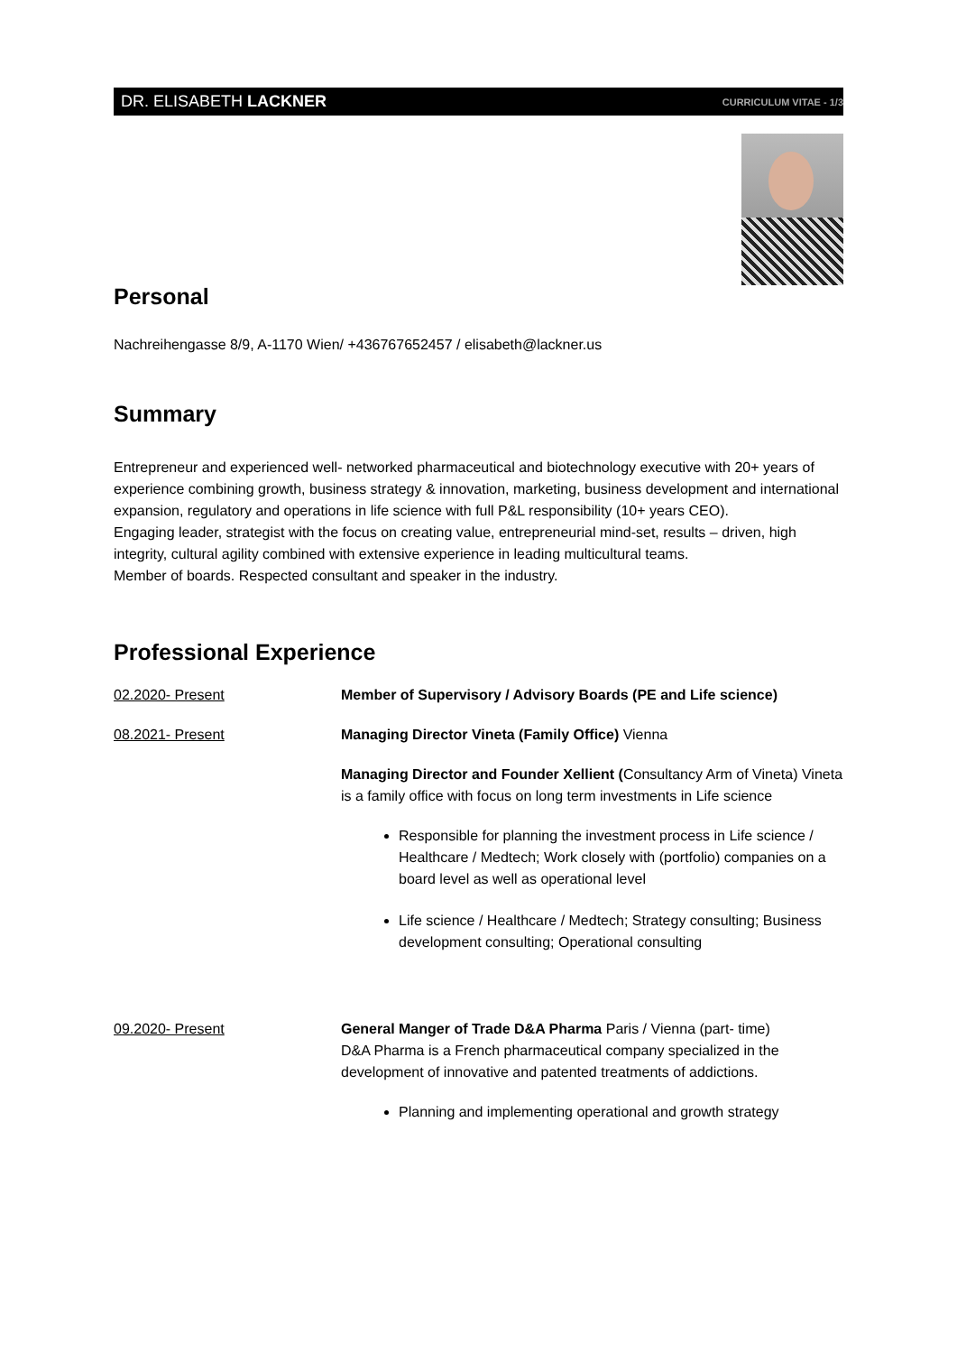DR. ELISABETH LACKNER CURRICULUM VITAE - 1/3
Personal
Nachreihengasse 8/9, A-1170 Wien/ +436767652457 / elisabeth@lackner.us
Summary
Entrepreneur and experienced well- networked pharmaceutical and biotechnology executive with 20+ years of experience combining growth, business strategy & innovation, marketing, business development and international expansion, regulatory and operations in life science with full P&L responsibility (10+ years CEO).
Engaging leader, strategist with the focus on creating value, entrepreneurial mind-set, results – driven, high integrity, cultural agility combined with extensive experience in leading multicultural teams.
Member of boards. Respected consultant and speaker in the industry.
Professional Experience
02.2020- Present Member of Supervisory / Advisory Boards (PE and Life science)
08.2021- Present Managing Director Vineta (Family Office) Vienna
Managing Director and Founder Xellient (Consultancy Arm of Vineta) Vineta is a family office with focus on long term investments in Life science
Responsible for planning the investment process in Life science / Healthcare / Medtech; Work closely with (portfolio) companies on a board level as well as operational level
Life science / Healthcare / Medtech; Strategy consulting; Business development consulting; Operational consulting
09.2020- Present General Manger of Trade D&A Pharma Paris / Vienna (part- time)
D&A Pharma is a French pharmaceutical company specialized in the development of innovative and patented treatments of addictions.
Planning and implementing operational and growth strategy